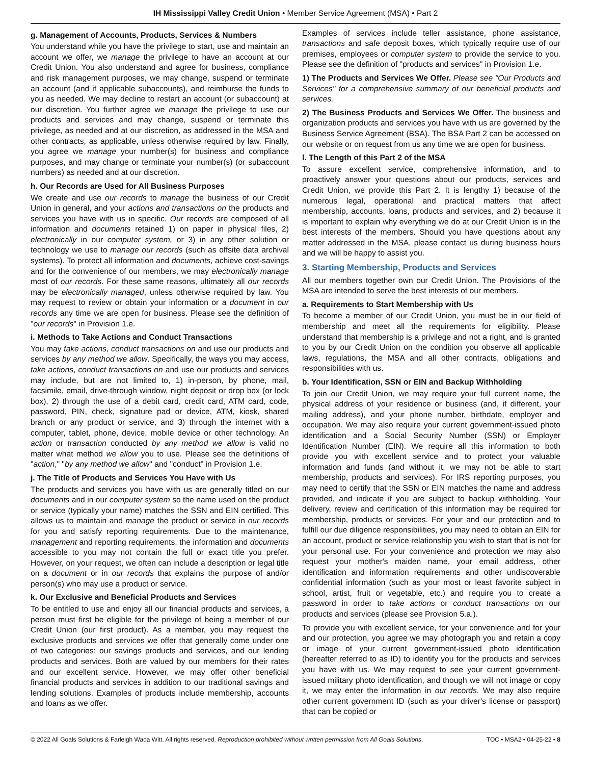IH Mississippi Valley Credit Union • Member Service Agreement (MSA) • Part 2
g. Management of Accounts, Products, Services & Numbers
You understand while you have the privilege to start, use and maintain an account we offer, we manage the privilege to have an account at our Credit Union. You also understand and agree for business, compliance and risk management purposes, we may change, suspend or terminate an account (and if applicable subaccounts), and reimburse the funds to you as needed. We may decline to restart an account (or subaccount) at our discretion. You further agree we manage the privilege to use our products and services and may change, suspend or terminate this privilege, as needed and at our discretion, as addressed in the MSA and other contracts, as applicable, unless otherwise required by law. Finally, you agree we manage your number(s) for business and compliance purposes, and may change or terminate your number(s) (or subaccount numbers) as needed and at our discretion.
h. Our Records are Used for All Business Purposes
We create and use our records to manage the business of our Credit Union in general, and your actions and transactions on the products and services you have with us in specific. Our records are composed of all information and documents retained 1) on paper in physical files, 2) electronically in our computer system, or 3) in any other solution or technology we use to manage our records (such as offsite data archival systems). To protect all information and documents, achieve cost-savings and for the convenience of our members, we may electronically manage most of our records. For these same reasons, ultimately all our records may be electronically managed, unless otherwise required by law. You may request to review or obtain your information or a document in our records any time we are open for business. Please see the definition of "our records" in Provision 1.e.
i. Methods to Take Actions and Conduct Transactions
You may take actions, conduct transactions on and use our products and services by any method we allow. Specifically, the ways you may access, take actions, conduct transactions on and use our products and services may include, but are not limited to, 1) in-person, by phone, mail, facsimile, email, drive-through window, night deposit or drop box (or lock box), 2) through the use of a debit card, credit card, ATM card, code, password, PIN, check, signature pad or device, ATM, kiosk, shared branch or any product or service, and 3) through the internet with a computer, tablet, phone, device, mobile device or other technology. An action or transaction conducted by any method we allow is valid no matter what method we allow you to use. Please see the definitions of "action," "by any method we allow" and "conduct" in Provision 1.e.
j. The Title of Products and Services You Have with Us
The products and services you have with us are generally titled on our documents and in our computer system so the name used on the product or service (typically your name) matches the SSN and EIN certified. This allows us to maintain and manage the product or service in our records for you and satisfy reporting requirements. Due to the maintenance, management and reporting requirements, the information and documents accessible to you may not contain the full or exact title you prefer. However, on your request, we often can include a description or legal title on a document or in our records that explains the purpose of and/or person(s) who may use a product or service.
k. Our Exclusive and Beneficial Products and Services
To be entitled to use and enjoy all our financial products and services, a person must first be eligible for the privilege of being a member of our Credit Union (our first product). As a member, you may request the exclusive products and services we offer that generally come under one of two categories: our savings products and services, and our lending products and services. Both are valued by our members for their rates and our excellent service. However, we may offer other beneficial financial products and services in addition to our traditional savings and lending solutions. Examples of products include membership, accounts and loans as we offer.
Examples of services include teller assistance, phone assistance, transactions and safe deposit boxes, which typically require use of our premises, employees or computer system to provide the service to you. Please see the definition of "products and services" in Provision 1.e.
1) The Products and Services We Offer. Please see "Our Products and Services" for a comprehensive summary of our beneficial products and services.
2) The Business Products and Services We Offer. The business and organization products and services you have with us are governed by the Business Service Agreement (BSA). The BSA Part 2 can be accessed on our website or on request from us any time we are open for business.
l. The Length of this Part 2 of the MSA
To assure excellent service, comprehensive information, and to proactively answer your questions about our products, services and Credit Union, we provide this Part 2. It is lengthy 1) because of the numerous legal, operational and practical matters that affect membership, accounts, loans, products and services, and 2) because it is important to explain why everything we do at our Credit Union is in the best interests of the members. Should you have questions about any matter addressed in the MSA, please contact us during business hours and we will be happy to assist you.
3. Starting Membership, Products and Services
All our members together own our Credit Union. The Provisions of the MSA are intended to serve the best interests of our members.
a. Requirements to Start Membership with Us
To become a member of our Credit Union, you must be in our field of membership and meet all the requirements for eligibility. Please understand that membership is a privilege and not a right, and is granted to you by our Credit Union on the condition you observe all applicable laws, regulations, the MSA and all other contracts, obligations and responsibilities with us.
b. Your Identification, SSN or EIN and Backup Withholding
To join our Credit Union, we may require your full current name, the physical address of your residence or business (and, if different, your mailing address), and your phone number, birthdate, employer and occupation. We may also require your current government-issued photo identification and a Social Security Number (SSN) or Employer Identification Number (EIN). We require all this information to both provide you with excellent service and to protect your valuable information and funds (and without it, we may not be able to start membership, products and services). For IRS reporting purposes, you may need to certify that the SSN or EIN matches the name and address provided, and indicate if you are subject to backup withholding. Your delivery, review and certification of this information may be required for membership, products or services. For your and our protection and to fulfill our due diligence responsibilities, you may need to obtain an EIN for an account, product or service relationship you wish to start that is not for your personal use. For your convenience and protection we may also request your mother's maiden name, your email address, other identification and information requirements and other undiscoverable confidential information (such as your most or least favorite subject in school, artist, fruit or vegetable, etc.) and require you to create a password in order to take actions or conduct transactions on our products and services (please see Provision 5.a.).
To provide you with excellent service, for your convenience and for your and our protection, you agree we may photograph you and retain a copy or image of your current government-issued photo identification (hereafter referred to as ID) to identify you for the products and services you have with us. We may request to see your current government-issued military photo identification, and though we will not image or copy it, we may enter the information in our records. We may also require other current government ID (such as your driver's license or passport) that can be copied or
© 2022 All Goals Solutions & Farleigh Wada Witt. All rights reserved. Reproduction prohibited without written permission from All Goals Solutions. TOC • MSA2 • 04-25-22 • 8